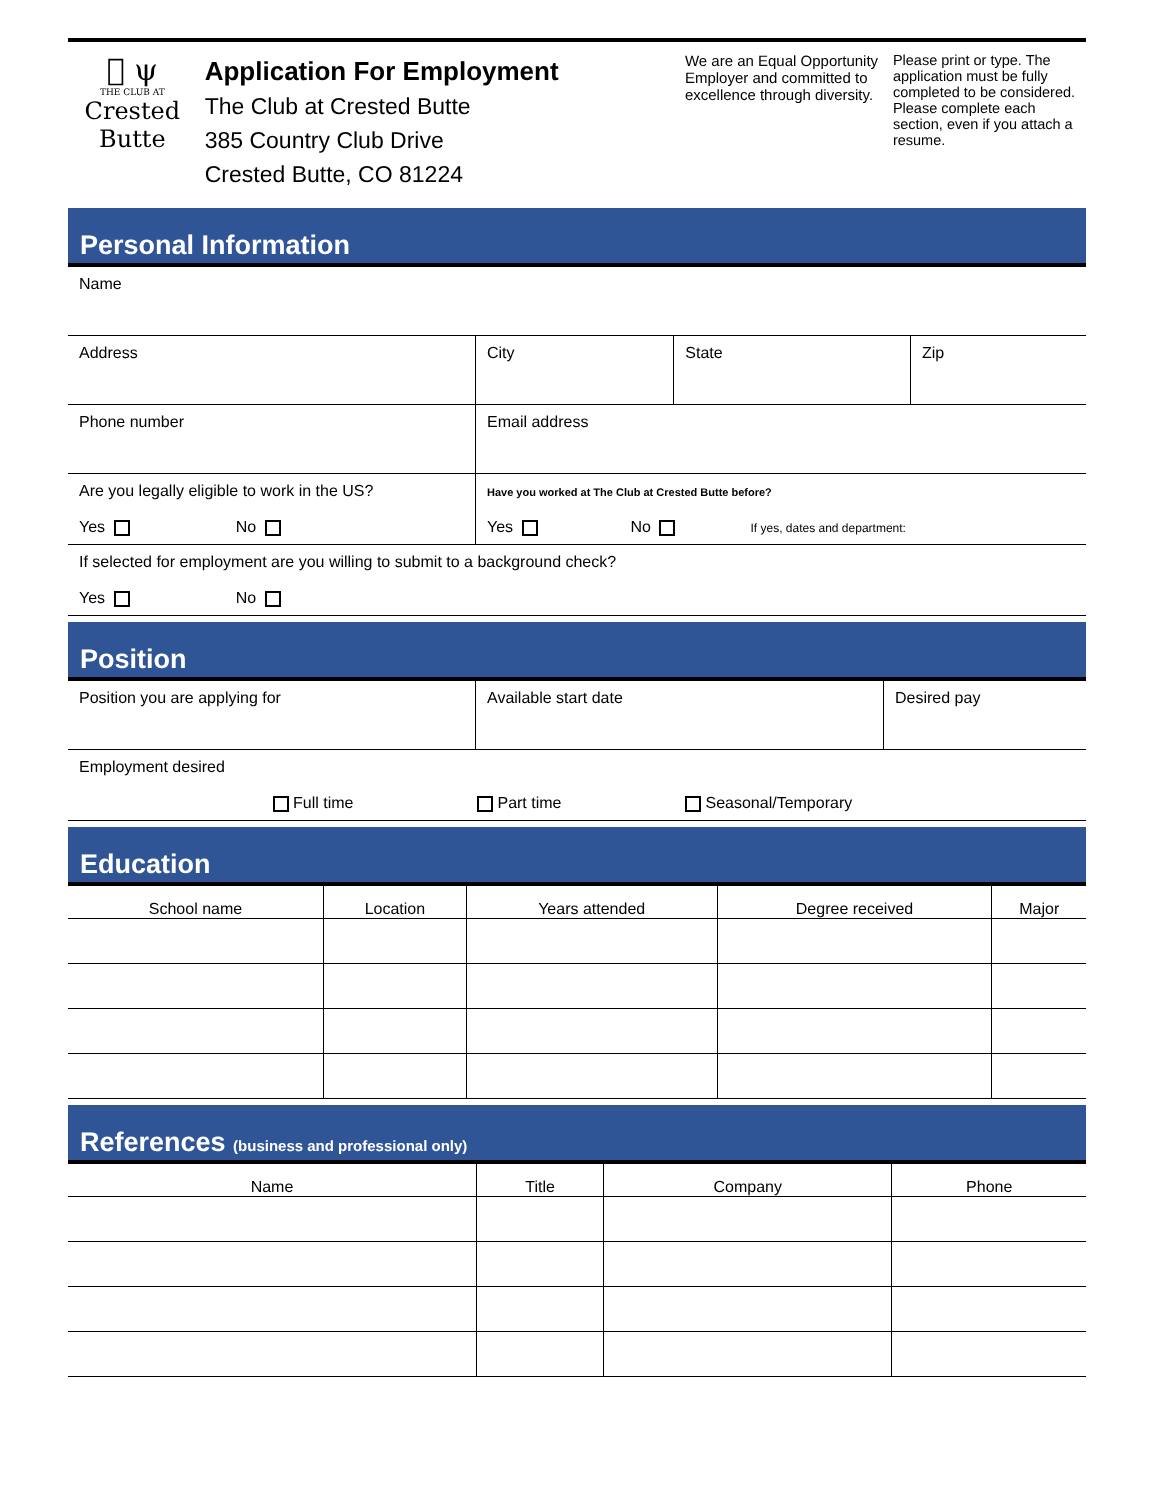𐍋 ψ
THE CLUB AT
Crested Butte
Application For Employment
The Club at Crested Butte
385 Country Club Drive
Crested Butte, CO 81224
We are an Equal Opportunity Employer and committed to excellence through diversity.
Please print or type. The application must be fully completed to be considered. Please complete each section, even if you attach a resume.
Personal Information
| Name | | | |
| Address | City | State | Zip |
| Phone number | Email address | | |
| Are you legally eligible to work in the US? Yes No | Have you worked at The Club at Crested Butte before? Yes No If yes, dates and department: | | |
| If selected for employment are you willing to submit to a background check? Yes No | | | |
Position
| Position you are applying for | Available start date | Desired pay |
| Employment desired Full time Part time Seasonal/Temporary | | |
Education
| School name | Location | Years attended | Degree received | Major |
| --- | --- | --- | --- | --- |
References (business and professional only)
| Name | Title | Company | Phone |
| --- | --- | --- | --- |